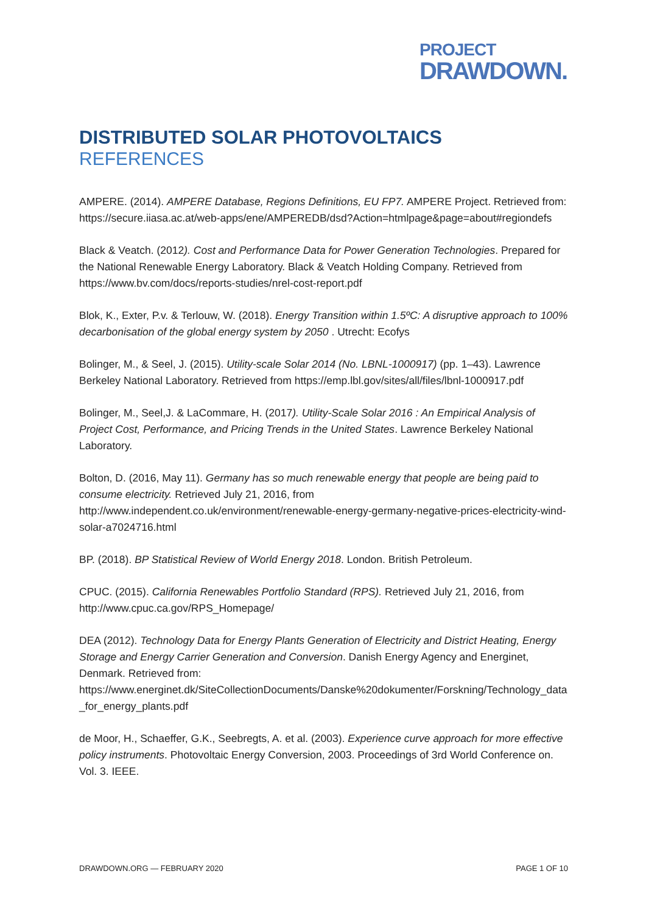PROJECT
DRAWDOWN.
DISTRIBUTED SOLAR PHOTOVOLTAICS
REFERENCES
AMPERE. (2014). AMPERE Database, Regions Definitions, EU FP7. AMPERE Project. Retrieved from: https://secure.iiasa.ac.at/web-apps/ene/AMPEREDB/dsd?Action=htmlpage&page=about#regiondefs
Black & Veatch. (2012). Cost and Performance Data for Power Generation Technologies. Prepared for the National Renewable Energy Laboratory. Black & Veatch Holding Company. Retrieved from https://www.bv.com/docs/reports-studies/nrel-cost-report.pdf
Blok, K., Exter, P.v. & Terlouw, W. (2018). Energy Transition within 1.5ºC: A disruptive approach to 100% decarbonisation of the global energy system by 2050 . Utrecht: Ecofys
Bolinger, M., & Seel, J. (2015). Utility-scale Solar 2014 (No. LBNL-1000917) (pp. 1–43). Lawrence Berkeley National Laboratory. Retrieved from https://emp.lbl.gov/sites/all/files/lbnl-1000917.pdf
Bolinger, M., Seel,J. & LaCommare, H. (2017). Utility-Scale Solar 2016 : An Empirical Analysis of Project Cost, Performance, and Pricing Trends in the United States. Lawrence Berkeley National Laboratory.
Bolton, D. (2016, May 11). Germany has so much renewable energy that people are being paid to consume electricity. Retrieved July 21, 2016, from http://www.independent.co.uk/environment/renewable-energy-germany-negative-prices-electricity-wind-solar-a7024716.html
BP. (2018). BP Statistical Review of World Energy 2018. London. British Petroleum.
CPUC. (2015). California Renewables Portfolio Standard (RPS). Retrieved July 21, 2016, from http://www.cpuc.ca.gov/RPS_Homepage/
DEA (2012). Technology Data for Energy Plants Generation of Electricity and District Heating, Energy Storage and Energy Carrier Generation and Conversion. Danish Energy Agency and Energinet, Denmark. Retrieved from: https://www.energinet.dk/SiteCollectionDocuments/Danske%20dokumenter/Forskning/Technology_data_for_energy_plants.pdf
de Moor, H., Schaeffer, G.K., Seebregts, A. et al. (2003). Experience curve approach for more effective policy instruments. Photovoltaic Energy Conversion, 2003. Proceedings of 3rd World Conference on. Vol. 3. IEEE.
DRAWDOWN.ORG — FEBRUARY 2020 PAGE 1 OF 10